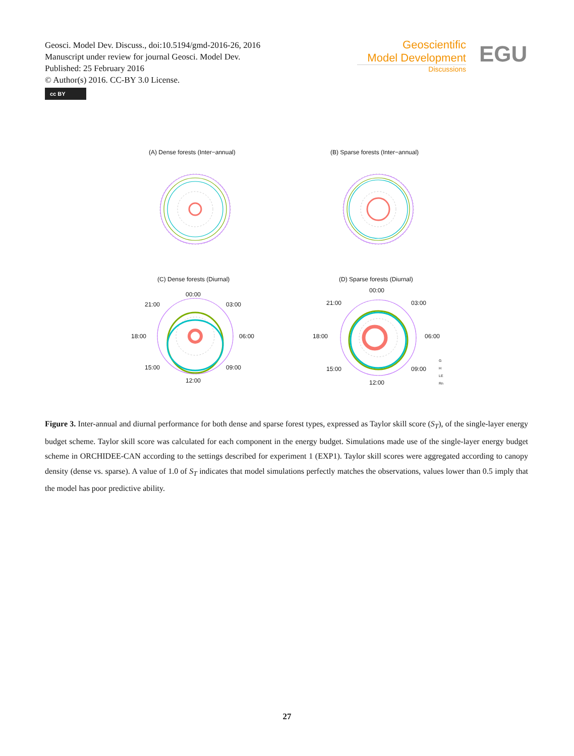Geosci. Model Dev. Discuss., doi:10.5194/gmd-2016-26, 2016
Manuscript under review for journal Geosci. Model Dev.
Published: 25 February 2016
© Author(s) 2016. CC-BY 3.0 License.
cc BY
Geoscientific
Model Development
Discussions
EGU
(A) Dense forests (Inter−annual)
(B) Sparse forests (Inter−annual)
(C) Dense forests (Diurnal) (D) Sparse forests (Diurnal)
00:00
03:00
06:00
09:00
12:00
15:00
18:00
21:00
00:00
03:00
06:00
09:00
12:00
15:00
18:00
21:00
G
H
LE
Rn
Figure 3. Inter-annual and diurnal performance for both dense and sparse forest types, expressed as Taylor skill score (S<sub>T</sub>), of the single-layer energy budget scheme. Taylor skill score was calculated for each component in the energy budget. Simulations made use of the single-layer energy budget scheme in ORCHIDEE-CAN according to the settings described for experiment 1 (EXP1). Taylor skill scores were aggregated according to canopy density (dense vs. sparse). A value of 1.0 of S<sub>T</sub> indicates that model simulations perfectly matches the observations, values lower than 0.5 imply that the model has poor predictive ability.
27